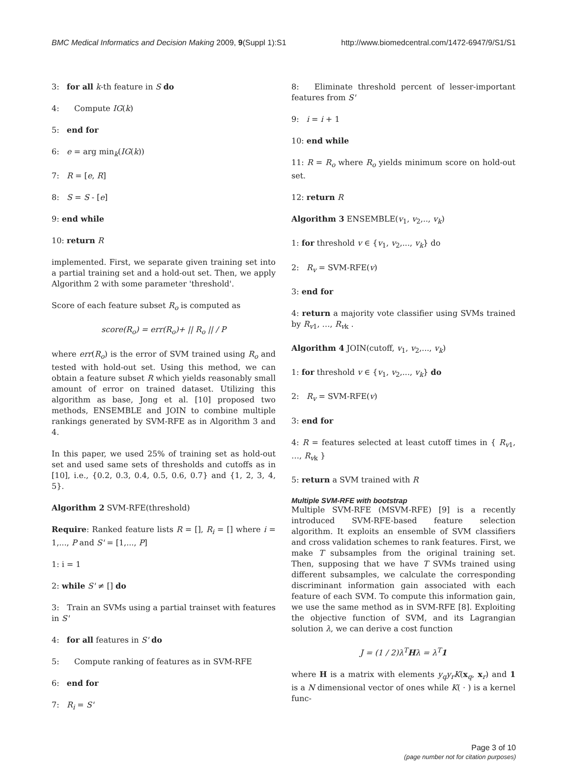BMC Medical Informatics and Decision Making 2009, 9(Suppl 1):S1 http://www.biomedcentral.com/1472-6947/9/S1/S1
3: for all k-th feature in S do
4: Compute IG(k)
5: end for
6: e = arg min<sub>k</sub>(IG(k))
7: R = [e, R]
8: S = S - [e]
9: end while
10: return R
implemented. First, we separate given training set into a partial training set and a hold-out set. Then, we apply Algorithm 2 with some parameter 'threshold'.
Score of each feature subset R<sub>o</sub> is computed as
score(R<sub>o</sub>) = err(R<sub>o</sub>)+ || R<sub>o</sub> || / P
where err(R<sub>o</sub>) is the error of SVM trained using R<sub>o</sub> and tested with hold-out set. Using this method, we can obtain a feature subset R which yields reasonably small amount of error on trained dataset. Utilizing this algorithm as base, Jong et al. [10] proposed two methods, ENSEMBLE and JOIN to combine multiple rankings generated by SVM-RFE as in Algorithm 3 and 4.
In this paper, we used 25% of training set as hold-out set and used same sets of thresholds and cutoffs as in [10], i.e., {0.2, 0.3, 0.4, 0.5, 0.6, 0.7} and {1, 2, 3, 4, 5}.
Algorithm 2 SVM-RFE(threshold)
Require: Ranked feature lists R = [], R<sub>i</sub> = [] where i = 1,..., P and S' = [1,..., P]
1: i = 1
2: while S' ≠ [] do
3: Train an SVMs using a partial trainset with features in S'
4: for all features in S' do
5: Compute ranking of features as in SVM-RFE
6: end for
7: R<sub>i</sub> = S'
8: Eliminate threshold percent of lesser-important features from S'
9: i = i + 1
10: end while
11: R = R<sub>o</sub> where R<sub>o</sub> yields minimum score on hold-out set.
12: return R
Algorithm 3 ENSEMBLE(v<sub>1</sub>, v<sub>2</sub>,.., v<sub>k</sub>)
1: for threshold v ∈ {v<sub>1</sub>, v<sub>2</sub>,..., v<sub>k</sub>} do
2: R<sub>v</sub> = SVM-RFE(v)
3: end for
4: return a majority vote classifier using SVMs trained by R<sub>v1</sub>, …, R<sub>vk</sub> .
Algorithm 4 JOIN(cutoff, v<sub>1</sub>, v<sub>2</sub>,..., v<sub>k</sub>)
1: for threshold v ∈ {v<sub>1</sub>, v<sub>2</sub>,..., v<sub>k</sub>} do
2: R<sub>v</sub> = SVM-RFE(v)
3: end for
4: R = features selected at least cutoff times in { R<sub>v1</sub>, …, R<sub>vk</sub> }
5: return a SVM trained with R
Multiple SVM-RFE with bootstrap
Multiple SVM-RFE (MSVM-RFE) [9] is a recently introduced SVM-RFE-based feature selection algorithm. It exploits an ensemble of SVM classifiers and cross validation schemes to rank features. First, we make T subsamples from the original training set. Then, supposing that we have T SVMs trained using different subsamples, we calculate the corresponding discriminant information gain associated with each feature of each SVM. To compute this information gain, we use the same method as in SVM-RFE [8]. Exploiting the objective function of SVM, and its Lagrangian solution λ, we can derive a cost function
J = (1 / 2)λ<sup>T</sup>Hλ = λ<sup>T</sup>1
where H is a matrix with elements y<sub>q</sub>y<sub>r</sub>K(x<sub>q</sub>, x<sub>r</sub>) and 1 is a N dimensional vector of ones while K( · ) is a kernel func-
Page 3 of 10
(page number not for citation purposes)